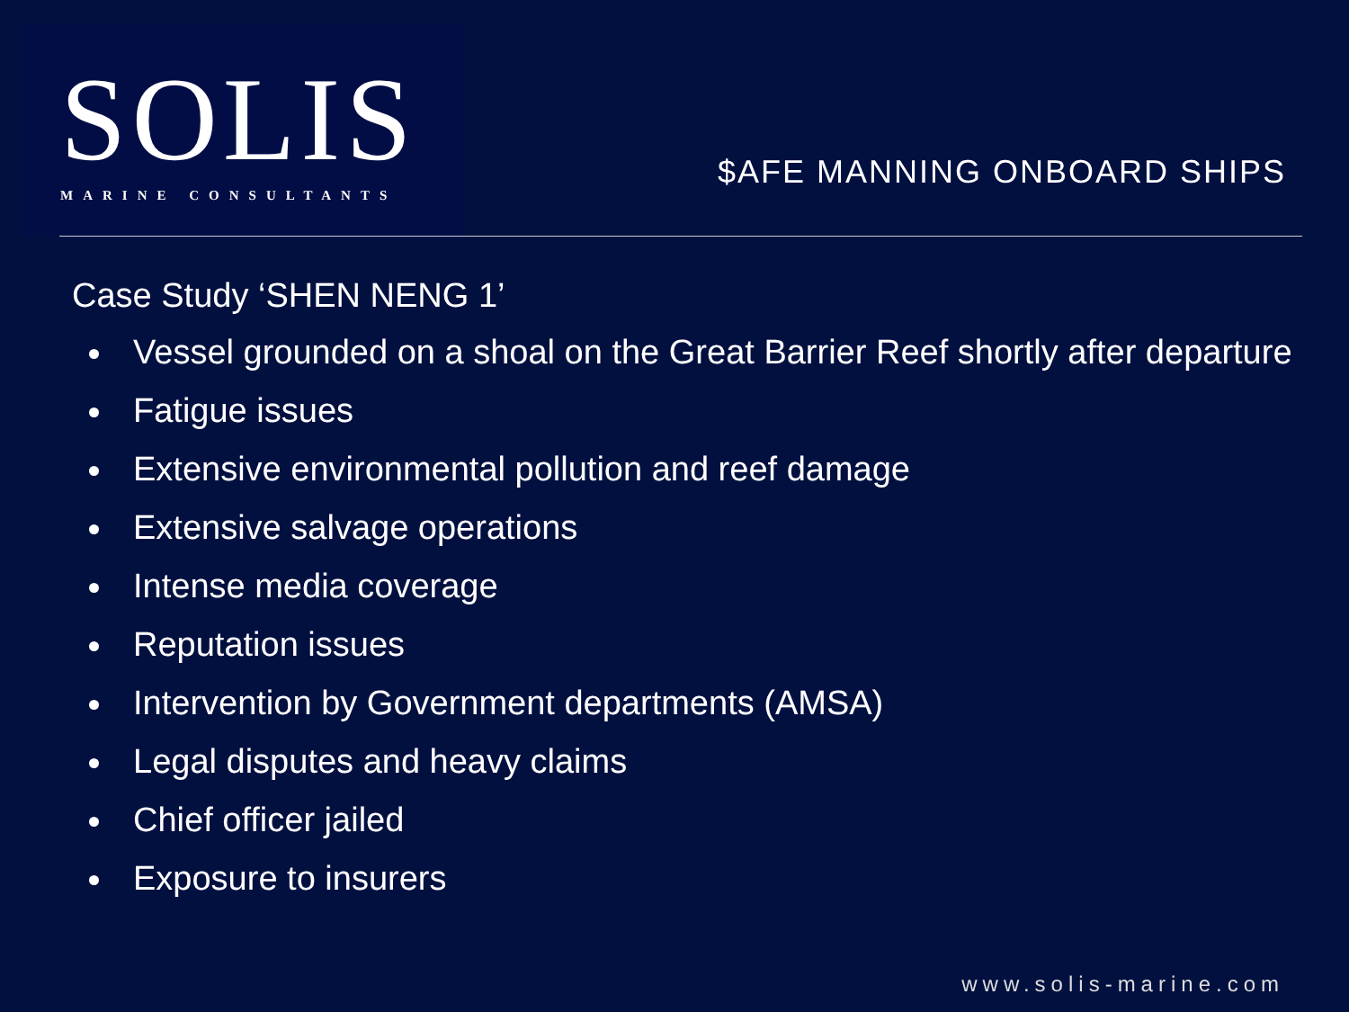SOLIS
MARINE CONSULTANTS
$AFE MANNING ONBOARD SHIPS
Case Study ‘SHEN NENG 1’
Vessel grounded on a shoal on the Great Barrier Reef shortly after departure
Fatigue issues
Extensive environmental pollution and reef damage
Extensive salvage operations
Intense media coverage
Reputation issues
Intervention by Government departments (AMSA)
Legal disputes and heavy claims
Chief officer jailed
Exposure to insurers
www.solis-marine.com